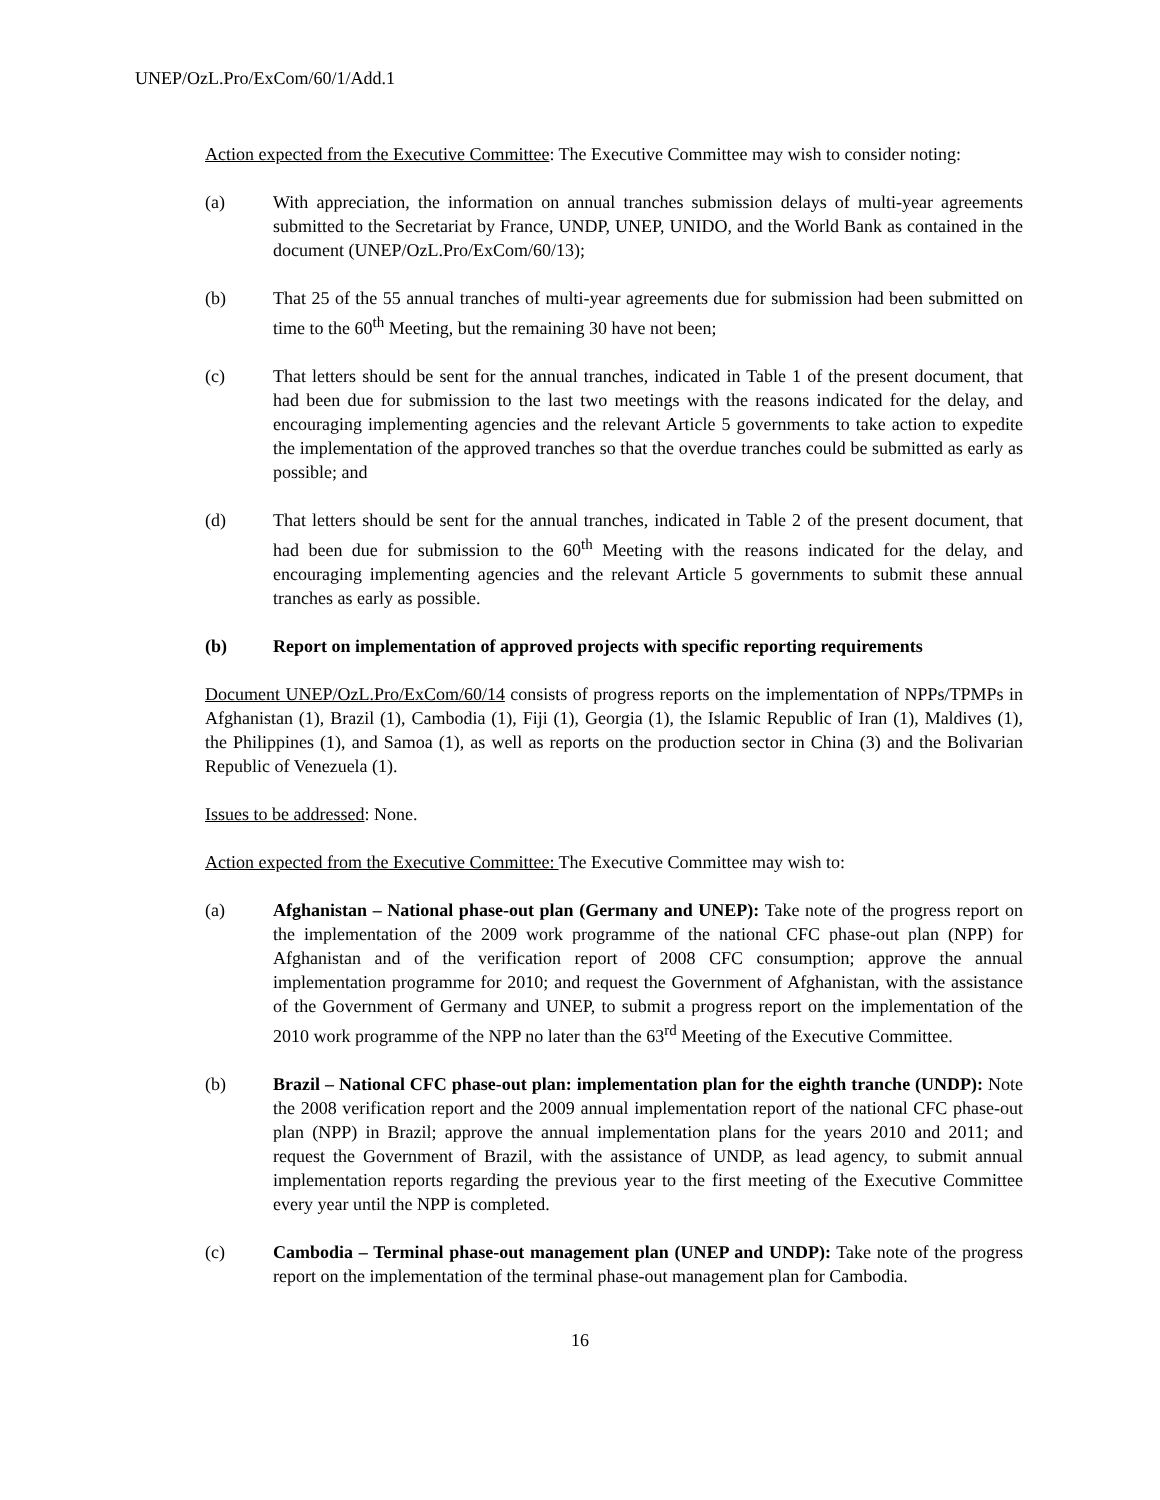UNEP/OzL.Pro/ExCom/60/1/Add.1
Action expected from the Executive Committee: The Executive Committee may wish to consider noting:
(a) With appreciation, the information on annual tranches submission delays of multi-year agreements submitted to the Secretariat by France, UNDP, UNEP, UNIDO, and the World Bank as contained in the document (UNEP/OzL.Pro/ExCom/60/13);
(b) That 25 of the 55 annual tranches of multi-year agreements due for submission had been submitted on time to the 60<sup>th</sup> Meeting, but the remaining 30 have not been;
(c) That letters should be sent for the annual tranches, indicated in Table 1 of the present document, that had been due for submission to the last two meetings with the reasons indicated for the delay, and encouraging implementing agencies and the relevant Article 5 governments to take action to expedite the implementation of the approved tranches so that the overdue tranches could be submitted as early as possible; and
(d) That letters should be sent for the annual tranches, indicated in Table 2 of the present document, that had been due for submission to the 60<sup>th</sup> Meeting with the reasons indicated for the delay, and encouraging implementing agencies and the relevant Article 5 governments to submit these annual tranches as early as possible.
(b) Report on implementation of approved projects with specific reporting requirements
Document UNEP/OzL.Pro/ExCom/60/14 consists of progress reports on the implementation of NPPs/TPMPs in Afghanistan (1), Brazil (1), Cambodia (1), Fiji (1), Georgia (1), the Islamic Republic of Iran (1), Maldives (1), the Philippines (1), and Samoa (1), as well as reports on the production sector in China (3) and the Bolivarian Republic of Venezuela (1).
Issues to be addressed: None.
Action expected from the Executive Committee: The Executive Committee may wish to:
(a) Afghanistan – National phase-out plan (Germany and UNEP): Take note of the progress report on the implementation of the 2009 work programme of the national CFC phase-out plan (NPP) for Afghanistan and of the verification report of 2008 CFC consumption; approve the annual implementation programme for 2010; and request the Government of Afghanistan, with the assistance of the Government of Germany and UNEP, to submit a progress report on the implementation of the 2010 work programme of the NPP no later than the 63<sup>rd</sup> Meeting of the Executive Committee.
(b) Brazil – National CFC phase-out plan: implementation plan for the eighth tranche (UNDP): Note the 2008 verification report and the 2009 annual implementation report of the national CFC phase-out plan (NPP) in Brazil; approve the annual implementation plans for the years 2010 and 2011; and request the Government of Brazil, with the assistance of UNDP, as lead agency, to submit annual implementation reports regarding the previous year to the first meeting of the Executive Committee every year until the NPP is completed.
(c) Cambodia – Terminal phase-out management plan (UNEP and UNDP): Take note of the progress report on the implementation of the terminal phase-out management plan for Cambodia.
16